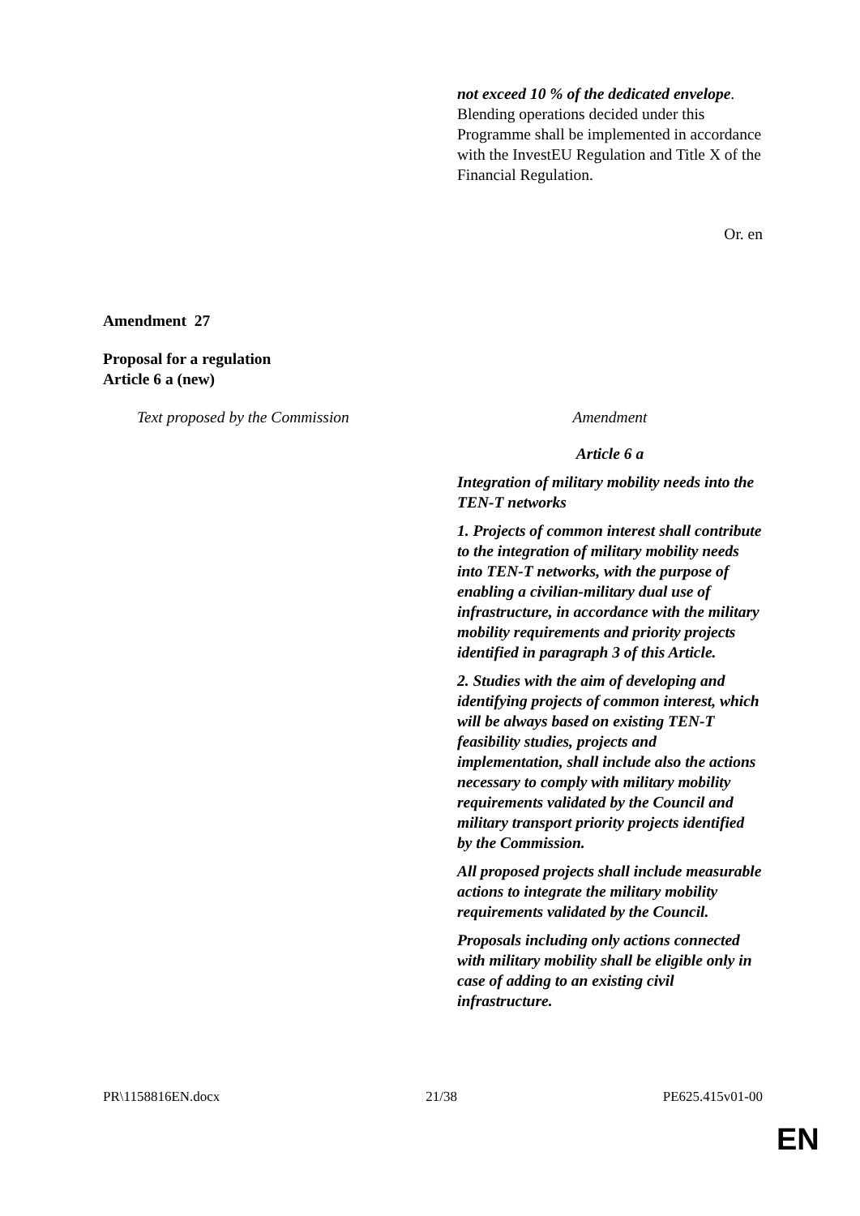not exceed 10 % of the dedicated envelope. Blending operations decided under this Programme shall be implemented in accordance with the InvestEU Regulation and Title X of the Financial Regulation.
Or. en
Amendment 27
Proposal for a regulation
Article 6 a (new)
Text proposed by the Commission Amendment
Article 6 a
Integration of military mobility needs into the TEN-T networks
1. Projects of common interest shall contribute to the integration of military mobility needs into TEN-T networks, with the purpose of enabling a civilian-military dual use of infrastructure, in accordance with the military mobility requirements and priority projects identified in paragraph 3 of this Article.
2. Studies with the aim of developing and identifying projects of common interest, which will be always based on existing TEN-T feasibility studies, projects and implementation, shall include also the actions necessary to comply with military mobility requirements validated by the Council and military transport priority projects identified by the Commission.
All proposed projects shall include measurable actions to integrate the military mobility requirements validated by the Council.
Proposals including only actions connected with military mobility shall be eligible only in case of adding to an existing civil infrastructure.
PR\1158816EN.docx 21/38 PE625.415v01-00
EN